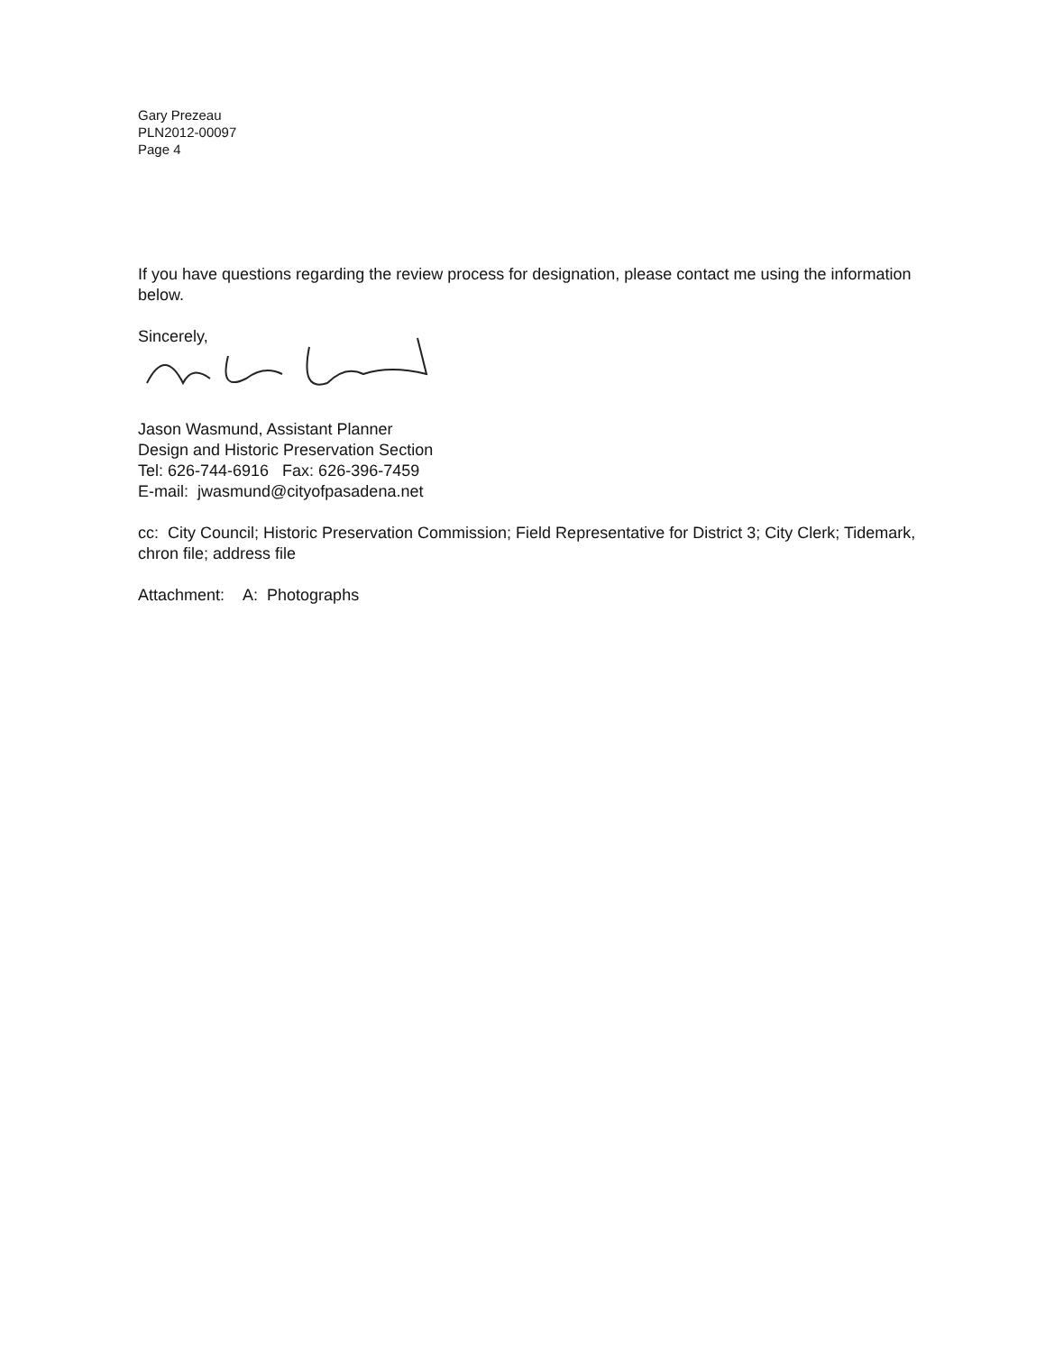Gary Prezeau
PLN2012-00097
Page 4
If you have questions regarding the review process for designation, please contact me using the information below.
Sincerely,
Jason Wasmund, Assistant Planner
Design and Historic Preservation Section
Tel: 626-744-6916 Fax: 626-396-7459
E-mail: jwasmund@cityofpasadena.net
cc: City Council; Historic Preservation Commission; Field Representative for District 3; City Clerk; Tidemark, chron file; address file
Attachment: A: Photographs